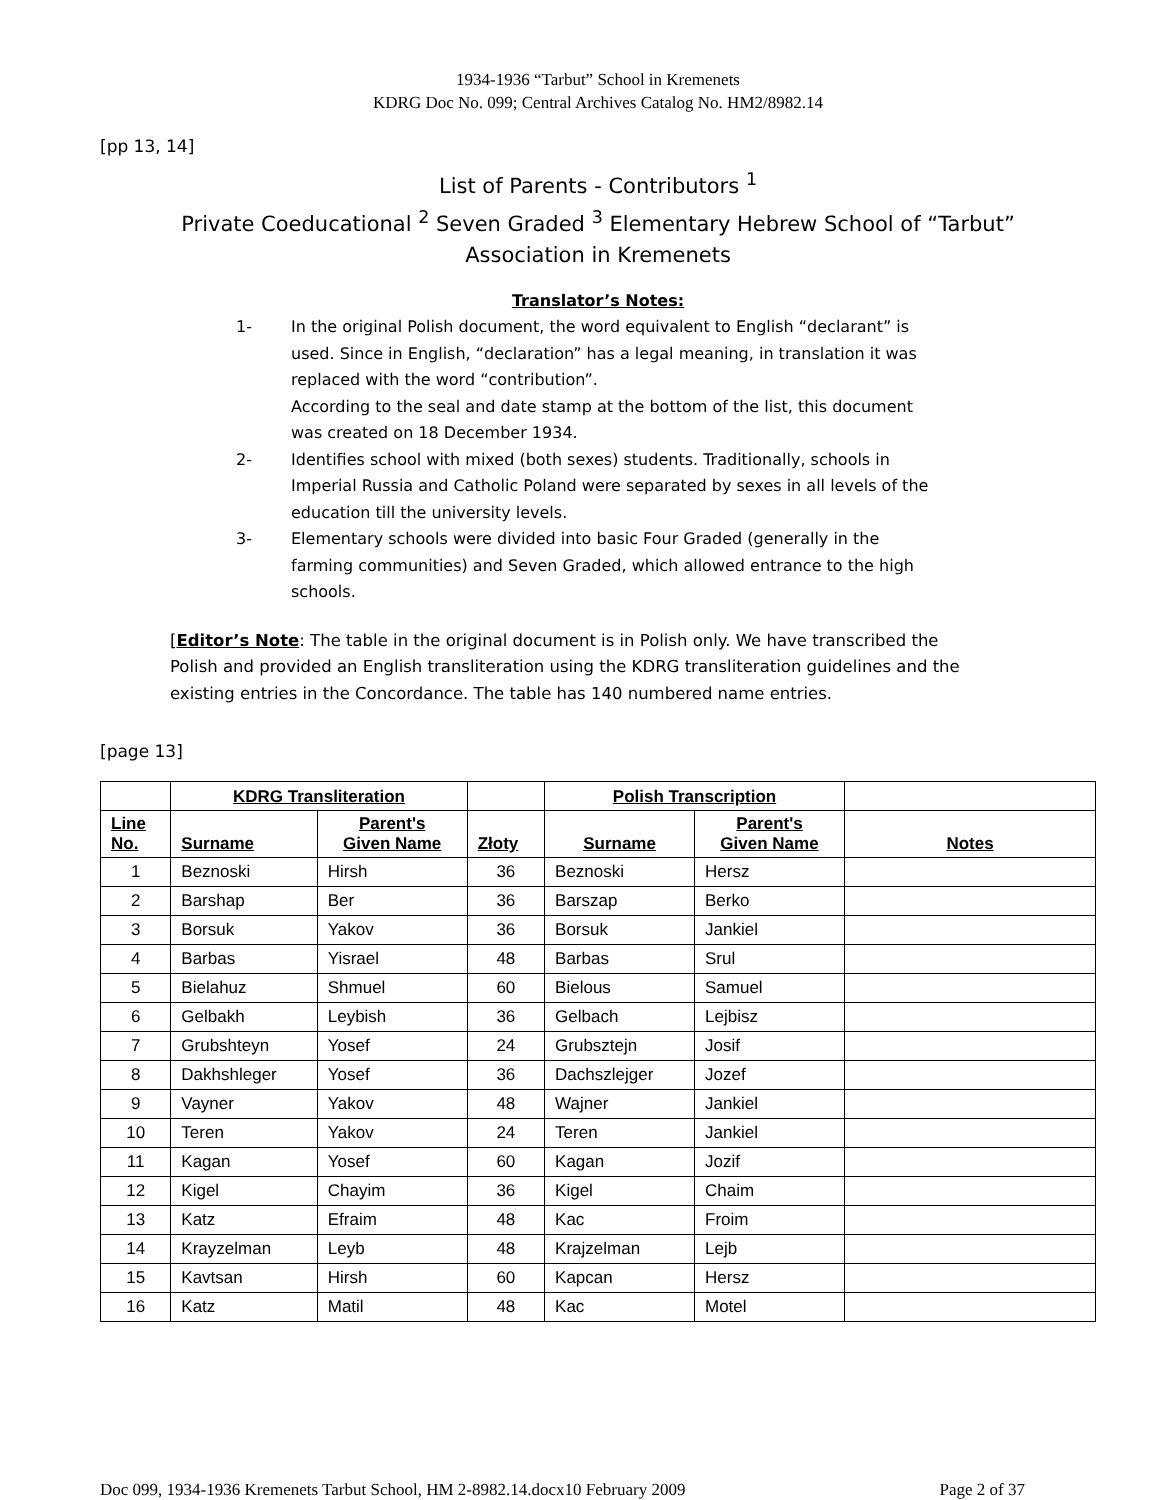1934-1936 “Tarbut” School in Kremenets
KDRG Doc No. 099; Central Archives Catalog No. HM2/8982.14
[pp 13, 14]
List of Parents - Contributors <sup>1</sup>
Private Coeducational <sup>2</sup> Seven Graded <sup>3</sup> Elementary Hebrew School of “Tarbut”
Association in Kremenets
Translator’s Notes:
1- In the original Polish document, the word equivalent to English “declarant” is used. Since in English, “declaration” has a legal meaning, in translation it was replaced with the word “contribution”.
According to the seal and date stamp at the bottom of the list, this document was created on 18 December 1934.
2- Identifies school with mixed (both sexes) students. Traditionally, schools in Imperial Russia and Catholic Poland were separated by sexes in all levels of the education till the university levels.
3- Elementary schools were divided into basic Four Graded (generally in the farming communities) and Seven Graded, which allowed entrance to the high schools.
[Editor’s Note: The table in the original document is in Polish only. We have transcribed the Polish and provided an English transliteration using the KDRG transliteration guidelines and the existing entries in the Concordance. The table has 140 numbered name entries.
[page 13]
| | KDRG Transliteration | | | Polish Transcription | | |
| --- | --- | --- | --- | --- | --- | --- |
| Line No. | Surname | Parent's Given Name | Złoty | Surname | Parent's Given Name | Notes |
| 1 | Beznoski | Hirsh | 36 | Beznoski | Hersz | |
| 2 | Barshap | Ber | 36 | Barszap | Berko | |
| 3 | Borsuk | Yakov | 36 | Borsuk | Jankiel | |
| 4 | Barbas | Yisrael | 48 | Barbas | Srul | |
| 5 | Bielahuz | Shmuel | 60 | Bielous | Samuel | |
| 6 | Gelbakh | Leybish | 36 | Gelbach | Lejbisz | |
| 7 | Grubshteyn | Yosef | 24 | Grubsztejn | Josif | |
| 8 | Dakhshleger | Yosef | 36 | Dachszlejger | Jozef | |
| 9 | Vayner | Yakov | 48 | Wajner | Jankiel | |
| 10 | Teren | Yakov | 24 | Teren | Jankiel | |
| 11 | Kagan | Yosef | 60 | Kagan | Jozif | |
| 12 | Kigel | Chayim | 36 | Kigel | Chaim | |
| 13 | Katz | Efraim | 48 | Kac | Froim | |
| 14 | Krayzelman | Leyb | 48 | Krajzelman | Lejb | |
| 15 | Kavtsan | Hirsh | 60 | Kapcan | Hersz | |
| 16 | Katz | Matil | 48 | Kac | Motel | |
Doc 099, 1934-1936 Kremenets Tarbut School, HM 2-8982.14.docx10 February 2009 Page 2 of 37